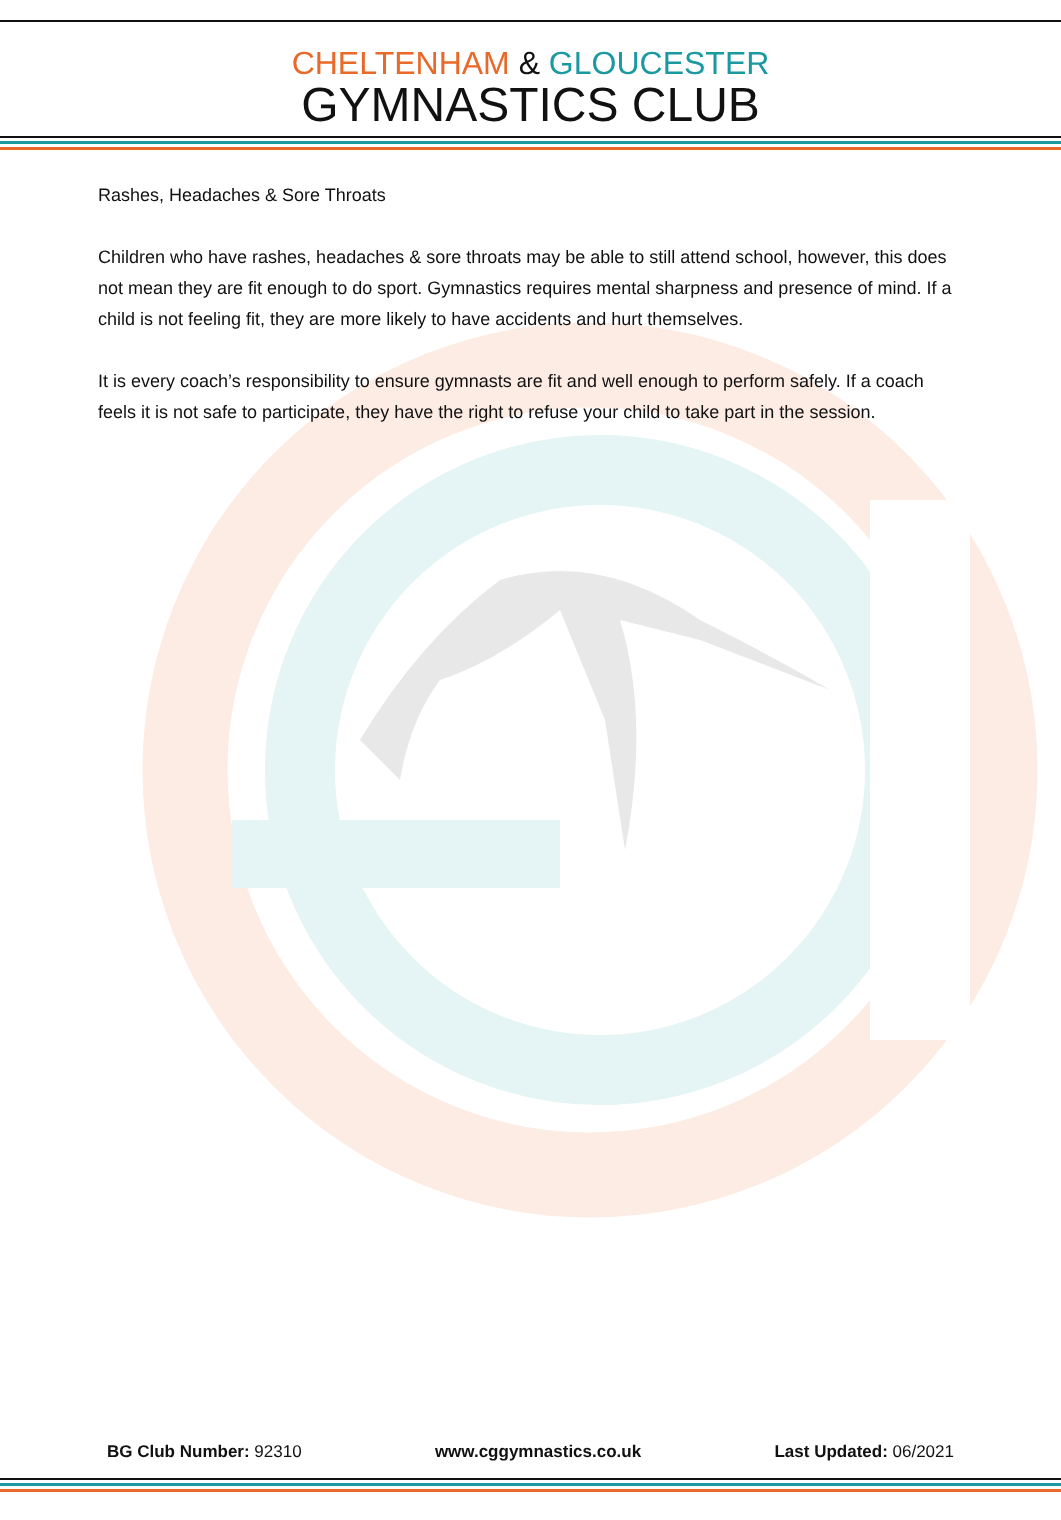CHELTENHAM & GLOUCESTER
GYMNASTICS CLUB
Rashes, Headaches & Sore Throats
Children who have rashes, headaches & sore throats may be able to still attend school, however, this does not mean they are fit enough to do sport. Gymnastics requires mental sharpness and presence of mind. If a child is not feeling fit, they are more likely to have accidents and hurt themselves.
It is every coach’s responsibility to ensure gymnasts are fit and well enough to perform safely. If a coach feels it is not safe to participate, they have the right to refuse your child to take part in the session.
BG Club Number: 92310 www.cggymnastics.co.uk Last Updated: 06/2021